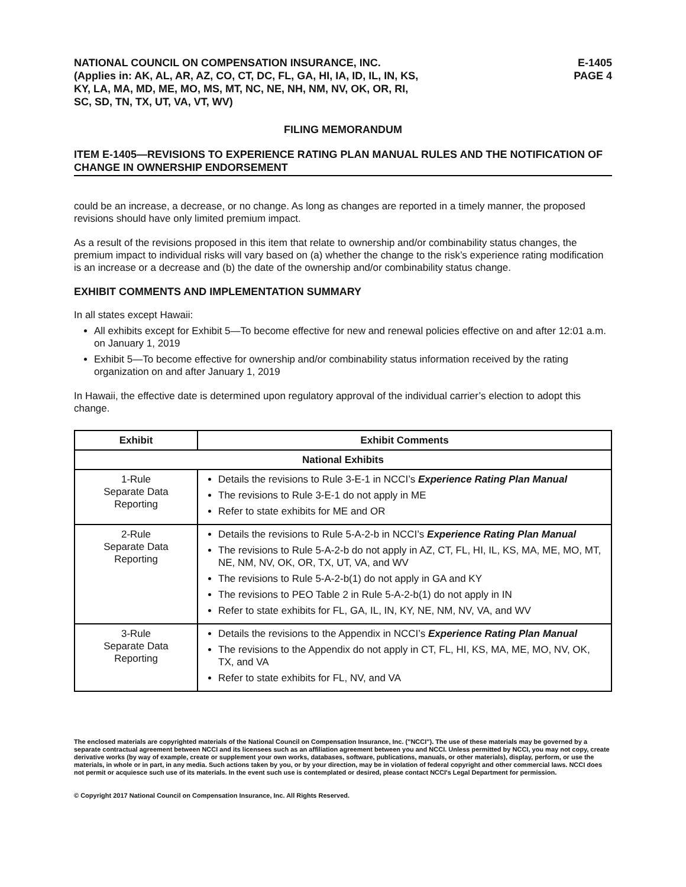NATIONAL COUNCIL ON COMPENSATION INSURANCE, INC.
(Applies in: AK, AL, AR, AZ, CO, CT, DC, FL, GA, HI, IA, ID, IL, IN, KS,
KY, LA, MA, MD, ME, MO, MS, MT, NC, NE, NH, NM, NV, OK, OR, RI,
SC, SD, TN, TX, UT, VA, VT, WV)
E-1405
PAGE 4
FILING MEMORANDUM
ITEM E-1405—REVISIONS TO EXPERIENCE RATING PLAN MANUAL RULES AND THE NOTIFICATION OF CHANGE IN OWNERSHIP ENDORSEMENT
could be an increase, a decrease, or no change. As long as changes are reported in a timely manner, the proposed revisions should have only limited premium impact.
As a result of the revisions proposed in this item that relate to ownership and/or combinability status changes, the premium impact to individual risks will vary based on (a) whether the change to the risk’s experience rating modification is an increase or a decrease and (b) the date of the ownership and/or combinability status change.
EXHIBIT COMMENTS AND IMPLEMENTATION SUMMARY
In all states except Hawaii:
All exhibits except for Exhibit 5—To become effective for new and renewal policies effective on and after 12:01 a.m. on January 1, 2019
Exhibit 5—To become effective for ownership and/or combinability status information received by the rating organization on and after January 1, 2019
In Hawaii, the effective date is determined upon regulatory approval of the individual carrier’s election to adopt this change.
| Exhibit | Exhibit Comments |
| --- | --- |
| National Exhibits | |
| 1-Rule Separate Data Reporting | Details the revisions to Rule 3-E-1 in NCCI’s Experience Rating Plan Manual The revisions to Rule 3-E-1 do not apply in ME Refer to state exhibits for ME and OR |
| 2-Rule Separate Data Reporting | Details the revisions to Rule 5-A-2-b in NCCI’s Experience Rating Plan Manual The revisions to Rule 5-A-2-b do not apply in AZ, CT, FL, HI, IL, KS, MA, ME, MO, MT, NE, NM, NV, OK, OR, TX, UT, VA, and WV The revisions to Rule 5-A-2-b(1) do not apply in GA and KY The revisions to PEO Table 2 in Rule 5-A-2-b(1) do not apply in IN Refer to state exhibits for FL, GA, IL, IN, KY, NE, NM, NV, VA, and WV |
| 3-Rule Separate Data Reporting | Details the revisions to the Appendix in NCCI’s Experience Rating Plan Manual The revisions to the Appendix do not apply in CT, FL, HI, KS, MA, ME, MO, NV, OK, TX, and VA Refer to state exhibits for FL, NV, and VA |
The enclosed materials are copyrighted materials of the National Council on Compensation Insurance, Inc. ("NCCI"). The use of these materials may be governed by a separate contractual agreement between NCCI and its licensees such as an affiliation agreement between you and NCCI. Unless permitted by NCCI, you may not copy, create derivative works (by way of example, create or supplement your own works, databases, software, publications, manuals, or other materials), display, perform, or use the materials, in whole or in part, in any media. Such actions taken by you, or by your direction, may be in violation of federal copyright and other commercial laws. NCCI does not permit or acquiesce such use of its materials. In the event such use is contemplated or desired, please contact NCCI's Legal Department for permission.
© Copyright 2017 National Council on Compensation Insurance, Inc. All Rights Reserved.